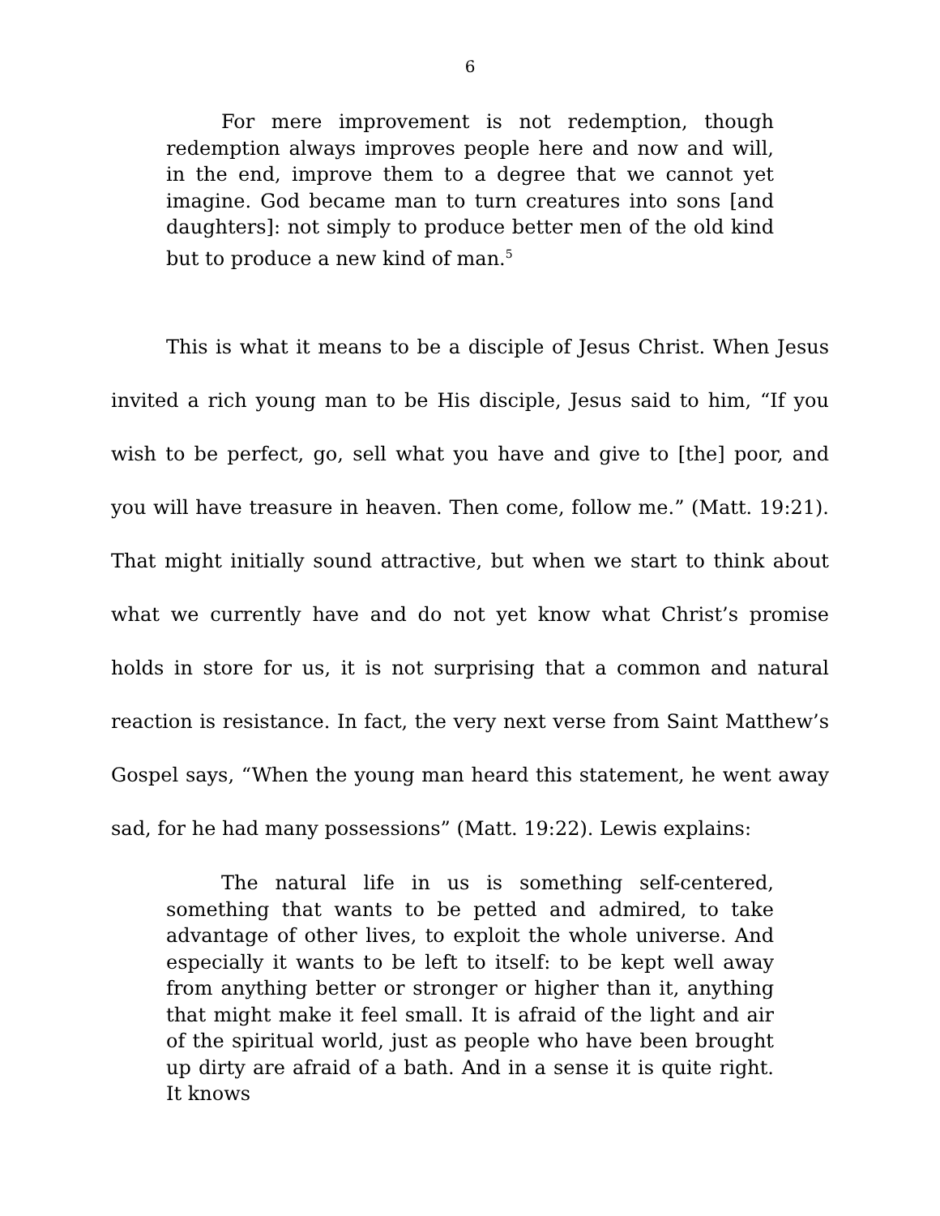6
For mere improvement is not redemption, though redemption always improves people here and now and will, in the end, improve them to a degree that we cannot yet imagine. God became man to turn creatures into sons [and daughters]: not simply to produce better men of the old kind but to produce a new kind of man.<sup>5</sup>
This is what it means to be a disciple of Jesus Christ. When Jesus invited a rich young man to be His disciple, Jesus said to him, “If you wish to be perfect, go, sell what you have and give to [the] poor, and you will have treasure in heaven. Then come, follow me.” (Matt. 19:21). That might initially sound attractive, but when we start to think about what we currently have and do not yet know what Christ’s promise holds in store for us, it is not surprising that a common and natural reaction is resistance. In fact, the very next verse from Saint Matthew’s Gospel says, “When the young man heard this statement, he went away sad, for he had many possessions” (Matt. 19:22). Lewis explains:
The natural life in us is something self-centered, something that wants to be petted and admired, to take advantage of other lives, to exploit the whole universe. And especially it wants to be left to itself: to be kept well away from anything better or stronger or higher than it, anything that might make it feel small. It is afraid of the light and air of the spiritual world, just as people who have been brought up dirty are afraid of a bath. And in a sense it is quite right. It knows